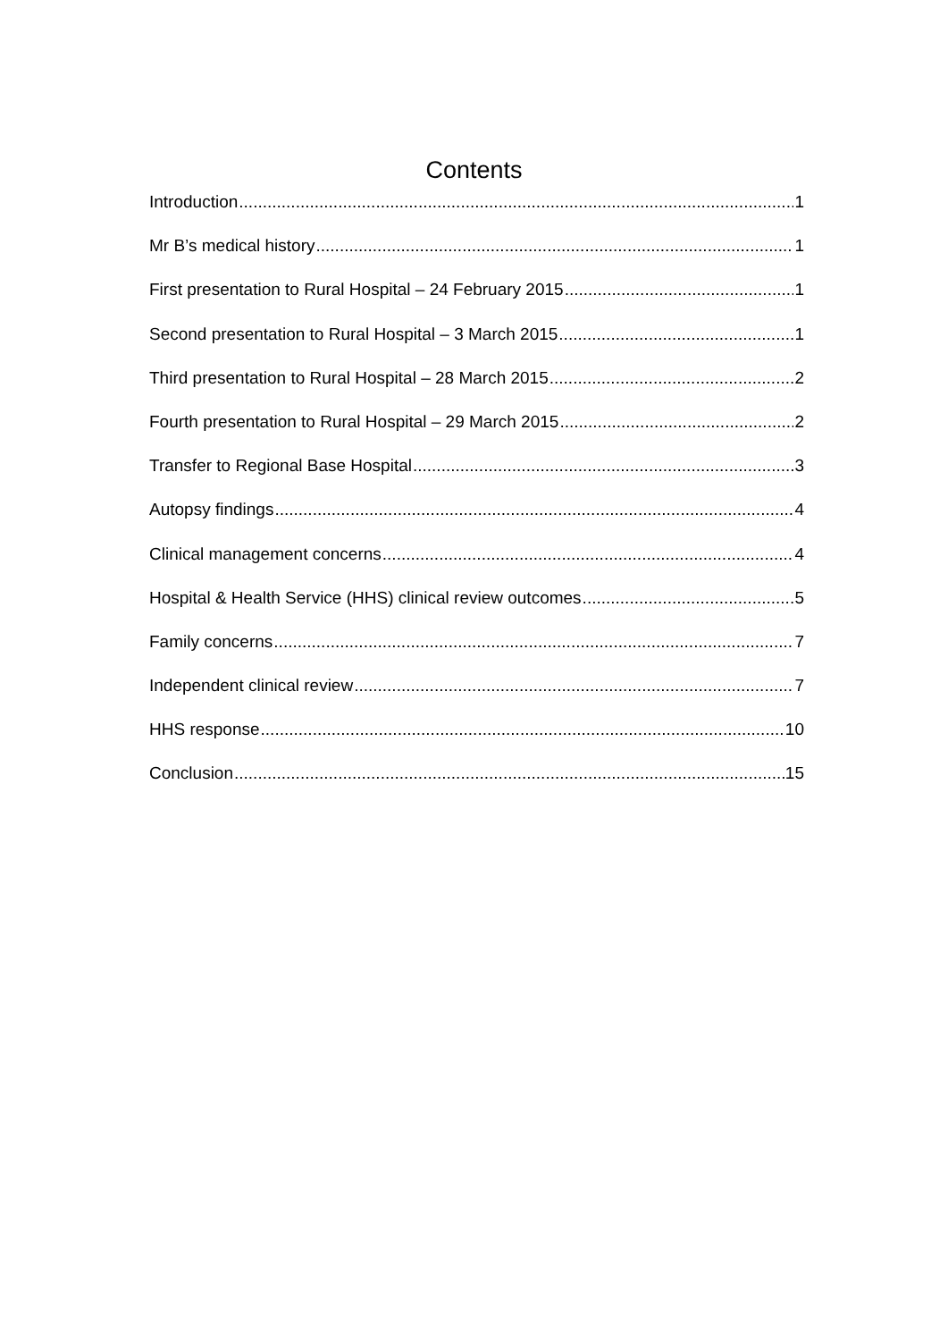Contents
Introduction 1
Mr B’s medical history 1
First presentation to Rural Hospital – 24 February 2015 1
Second presentation to Rural Hospital – 3 March 2015 1
Third presentation to Rural Hospital – 28 March 2015 2
Fourth presentation to Rural Hospital – 29 March 2015 2
Transfer to Regional Base Hospital 3
Autopsy findings 4
Clinical management concerns 4
Hospital & Health Service (HHS) clinical review outcomes 5
Family concerns 7
Independent clinical review 7
HHS response 10
Conclusion 15